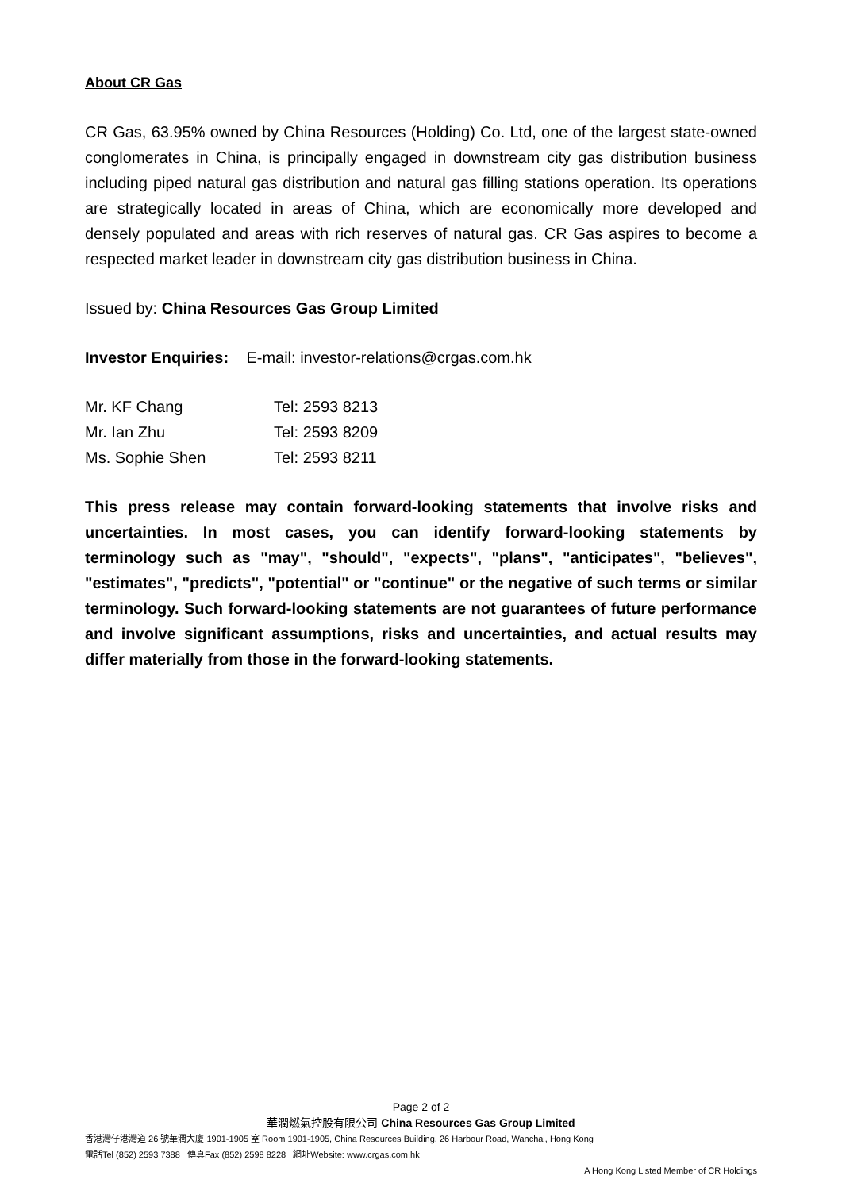About CR Gas
CR Gas, 63.95% owned by China Resources (Holding) Co. Ltd, one of the largest state-owned conglomerates in China, is principally engaged in downstream city gas distribution business including piped natural gas distribution and natural gas filling stations operation. Its operations are strategically located in areas of China, which are economically more developed and densely populated and areas with rich reserves of natural gas. CR Gas aspires to become a respected market leader in downstream city gas distribution business in China.
Issued by: China Resources Gas Group Limited
Investor Enquiries: E-mail: investor-relations@crgas.com.hk
| Mr. KF Chang | Tel: 2593 8213 |
| Mr. Ian Zhu | Tel: 2593 8209 |
| Ms. Sophie Shen | Tel: 2593 8211 |
This press release may contain forward-looking statements that involve risks and uncertainties. In most cases, you can identify forward-looking statements by terminology such as "may", "should", "expects", "plans", "anticipates", "believes", "estimates", "predicts", "potential" or "continue" or the negative of such terms or similar terminology. Such forward-looking statements are not guarantees of future performance and involve significant assumptions, risks and uncertainties, and actual results may differ materially from those in the forward-looking statements.
Page 2 of 2
華潤燃氣控股有限公司 China Resources Gas Group Limited
香港灣仔港灣道 26 號華潤大廈 1901-1905 室 Room 1901-1905, China Resources Building, 26 Harbour Road, Wanchai, Hong Kong
電話Tel (852) 2593 7388 傳真Fax (852) 2598 8228 網址Website: www.crgas.com.hk
A Hong Kong Listed Member of CR Holdings